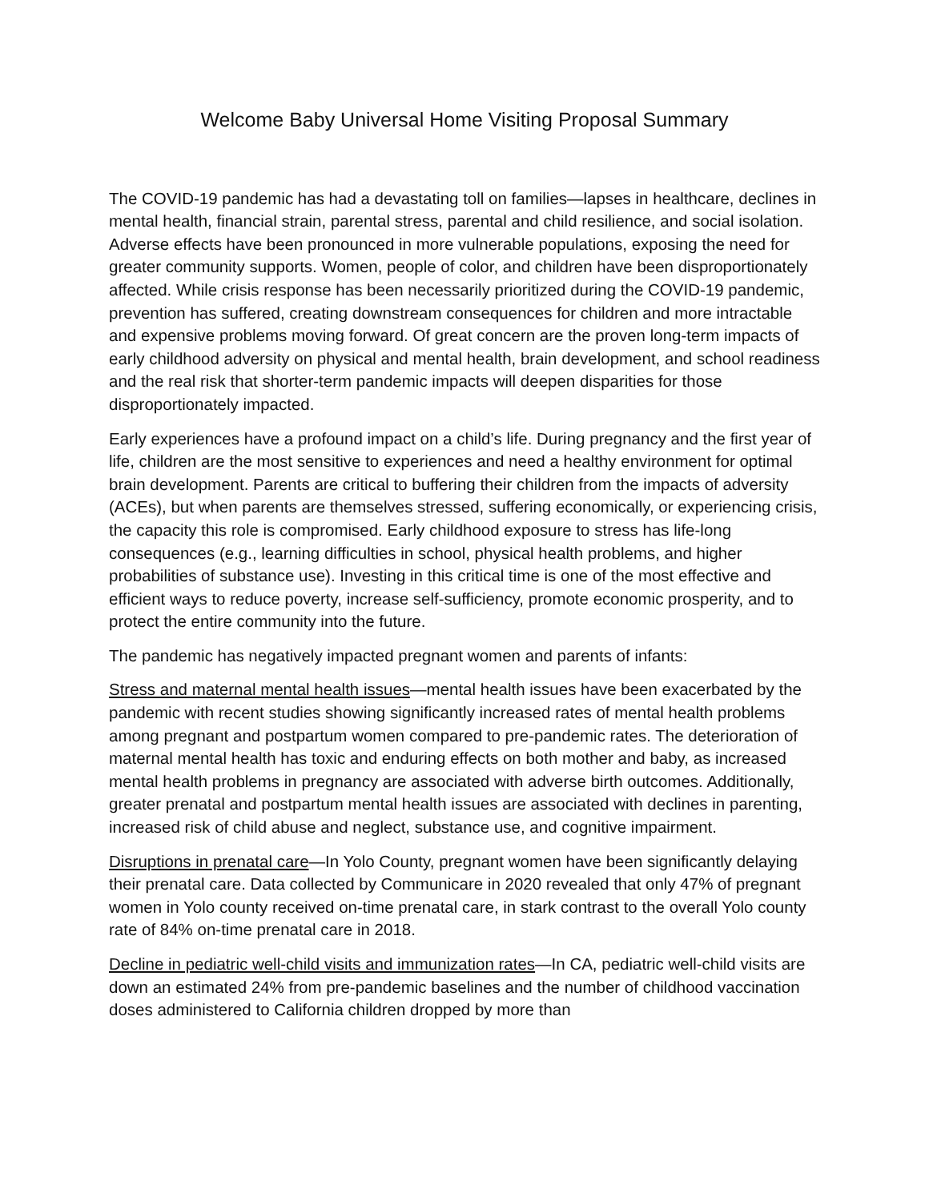Welcome Baby Universal Home Visiting Proposal Summary
The COVID-19 pandemic has had a devastating toll on families—lapses in healthcare, declines in mental health, financial strain, parental stress, parental and child resilience, and social isolation. Adverse effects have been pronounced in more vulnerable populations, exposing the need for greater community supports. Women, people of color, and children have been disproportionately affected. While crisis response has been necessarily prioritized during the COVID-19 pandemic, prevention has suffered, creating downstream consequences for children and more intractable and expensive problems moving forward. Of great concern are the proven long-term impacts of early childhood adversity on physical and mental health, brain development, and school readiness and the real risk that shorter-term pandemic impacts will deepen disparities for those disproportionately impacted.
Early experiences have a profound impact on a child’s life. During pregnancy and the first year of life, children are the most sensitive to experiences and need a healthy environment for optimal brain development. Parents are critical to buffering their children from the impacts of adversity (ACEs), but when parents are themselves stressed, suffering economically, or experiencing crisis, the capacity this role is compromised. Early childhood exposure to stress has life-long consequences (e.g., learning difficulties in school, physical health problems, and higher probabilities of substance use). Investing in this critical time is one of the most effective and efficient ways to reduce poverty, increase self-sufficiency, promote economic prosperity, and to protect the entire community into the future.
The pandemic has negatively impacted pregnant women and parents of infants:
Stress and maternal mental health issues—mental health issues have been exacerbated by the pandemic with recent studies showing significantly increased rates of mental health problems among pregnant and postpartum women compared to pre-pandemic rates. The deterioration of maternal mental health has toxic and enduring effects on both mother and baby, as increased mental health problems in pregnancy are associated with adverse birth outcomes. Additionally, greater prenatal and postpartum mental health issues are associated with declines in parenting, increased risk of child abuse and neglect, substance use, and cognitive impairment.
Disruptions in prenatal care—In Yolo County, pregnant women have been significantly delaying their prenatal care. Data collected by Communicare in 2020 revealed that only 47% of pregnant women in Yolo county received on-time prenatal care, in stark contrast to the overall Yolo county rate of 84% on-time prenatal care in 2018.
Decline in pediatric well-child visits and immunization rates—In CA, pediatric well-child visits are down an estimated 24% from pre-pandemic baselines and the number of childhood vaccination doses administered to California children dropped by more than